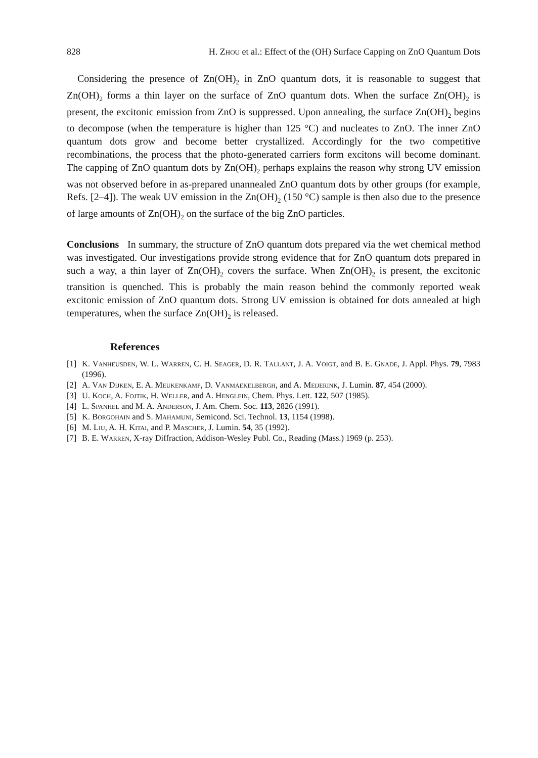828 H. Zhou et al.: Effect of the (OH) Surface Capping on ZnO Quantum Dots
Considering the presence of Zn(OH)<sub>2</sub> in ZnO quantum dots, it is reasonable to suggest that Zn(OH)<sub>2</sub> forms a thin layer on the surface of ZnO quantum dots. When the surface Zn(OH)<sub>2</sub> is present, the excitonic emission from ZnO is suppressed. Upon annealing, the surface Zn(OH)<sub>2</sub> begins to decompose (when the temperature is higher than 125 °C) and nucleates to ZnO. The inner ZnO quantum dots grow and become better crystallized. Accordingly for the two competitive recombinations, the process that the photo-generated carriers form excitons will become dominant. The capping of ZnO quantum dots by Zn(OH)<sub>2</sub> perhaps explains the reason why strong UV emission was not observed before in as-prepared unannealed ZnO quantum dots by other groups (for example, Refs. [2–4]). The weak UV emission in the Zn(OH)<sub>2</sub> (150 °C) sample is then also due to the presence of large amounts of Zn(OH)<sub>2</sub> on the surface of the big ZnO particles.
Conclusions In summary, the structure of ZnO quantum dots prepared via the wet chemical method was investigated. Our investigations provide strong evidence that for ZnO quantum dots prepared in such a way, a thin layer of Zn(OH)<sub>2</sub> covers the surface. When Zn(OH)<sub>2</sub> is present, the excitonic transition is quenched. This is probably the main reason behind the commonly reported weak excitonic emission of ZnO quantum dots. Strong UV emission is obtained for dots annealed at high temperatures, when the surface Zn(OH)<sub>2</sub> is released.
References
[1] K. Vanheusden, W. L. Warren, C. H. Seager, D. R. Tallant, J. A. Voigt, and B. E. Gnade, J. Appl. Phys. 79, 7983 (1996).
[2] A. Van Dijken, E. A. Meukenkamp, D. Vanmaekelbergh, and A. Meijerink, J. Lumin. 87, 454 (2000).
[3] U. Koch, A. Fojtik, H. Weller, and A. Henglein, Chem. Phys. Lett. 122, 507 (1985).
[4] L. Spanhel and M. A. Anderson, J. Am. Chem. Soc. 113, 2826 (1991).
[5] K. Borgohain and S. Mahamuni, Semicond. Sci. Technol. 13, 1154 (1998).
[6] M. Liu, A. H. Kitai, and P. Mascher, J. Lumin. 54, 35 (1992).
[7] B. E. Warren, X-ray Diffraction, Addison-Wesley Publ. Co., Reading (Mass.) 1969 (p. 253).